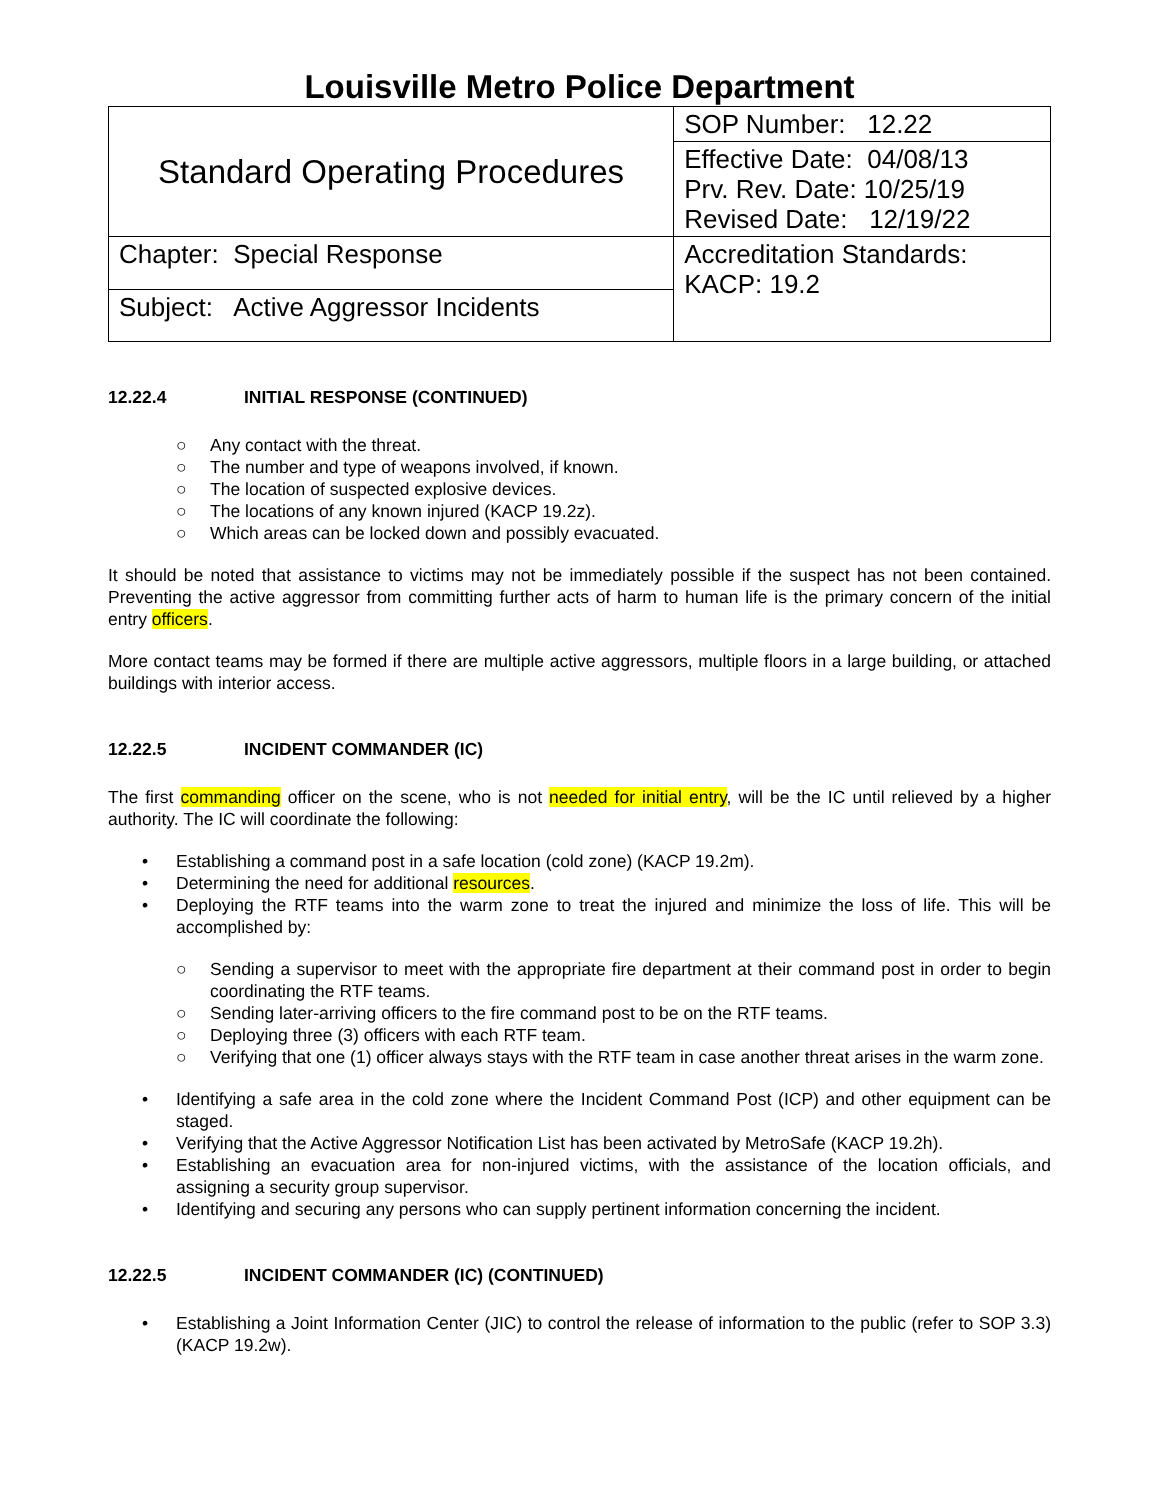Louisville Metro Police Department
| Standard Operating Procedures | SOP Number: 12.22 |
| | Effective Date: 04/08/13 Prv. Rev. Date: 10/25/19 Revised Date: 12/19/22 |
| | Accreditation Standards: KACP: 19.2 |
| Chapter: Special Response | |
| Subject: Active Aggressor Incidents | |
12.22.4 INITIAL RESPONSE (CONTINUED)
○ Any contact with the threat.
○ The number and type of weapons involved, if known.
○ The location of suspected explosive devices.
○ The locations of any known injured (KACP 19.2z).
○ Which areas can be locked down and possibly evacuated.
It should be noted that assistance to victims may not be immediately possible if the suspect has not been contained. Preventing the active aggressor from committing further acts of harm to human life is the primary concern of the initial entry officers.
More contact teams may be formed if there are multiple active aggressors, multiple floors in a large building, or attached buildings with interior access.
12.22.5 INCIDENT COMMANDER (IC)
The first commanding officer on the scene, who is not needed for initial entry, will be the IC until relieved by a higher authority. The IC will coordinate the following:
• Establishing a command post in a safe location (cold zone) (KACP 19.2m).
• Determining the need for additional resources.
• Deploying the RTF teams into the warm zone to treat the injured and minimize the loss of life. This will be accomplished by:
○ Sending a supervisor to meet with the appropriate fire department at their command post in order to begin coordinating the RTF teams.
○ Sending later-arriving officers to the fire command post to be on the RTF teams.
○ Deploying three (3) officers with each RTF team.
○ Verifying that one (1) officer always stays with the RTF team in case another threat arises in the warm zone.
• Identifying a safe area in the cold zone where the Incident Command Post (ICP) and other equipment can be staged.
• Verifying that the Active Aggressor Notification List has been activated by MetroSafe (KACP 19.2h).
• Establishing an evacuation area for non-injured victims, with the assistance of the location officials, and assigning a security group supervisor.
• Identifying and securing any persons who can supply pertinent information concerning the incident.
12.22.5 INCIDENT COMMANDER (IC) (CONTINUED)
• Establishing a Joint Information Center (JIC) to control the release of information to the public (refer to SOP 3.3) (KACP 19.2w).